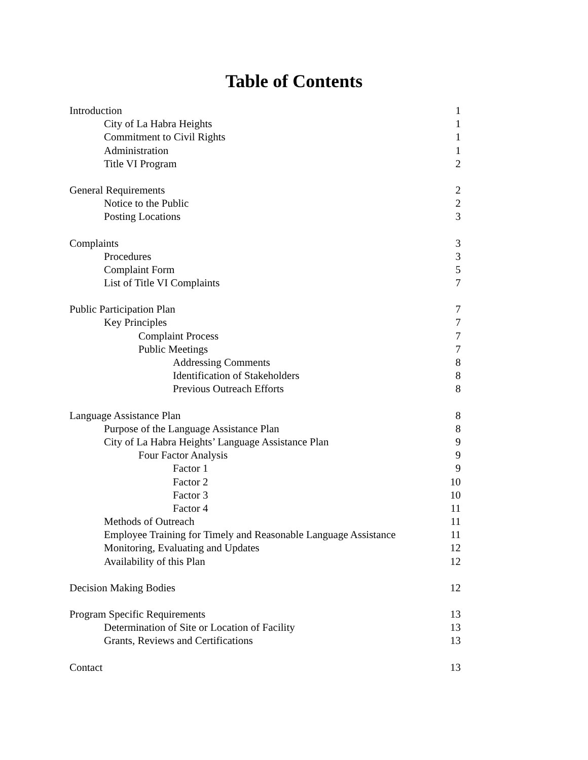Table of Contents
Introduction 1
City of La Habra Heights 1
Commitment to Civil Rights 1
Administration 1
Title VI Program 2
General Requirements 2
Notice to the Public 2
Posting Locations 3
Complaints 3
Procedures 3
Complaint Form 5
List of Title VI Complaints 7
Public Participation Plan 7
Key Principles 7
Complaint Process 7
Public Meetings 7
Addressing Comments 8
Identification of Stakeholders 8
Previous Outreach Efforts 8
Language Assistance Plan 8
Purpose of the Language Assistance Plan 8
City of La Habra Heights’ Language Assistance Plan 9
Four Factor Analysis 9
Factor 1 9
Factor 2 10
Factor 3 10
Factor 4 11
Methods of Outreach 11
Employee Training for Timely and Reasonable Language Assistance 11
Monitoring, Evaluating and Updates 12
Availability of this Plan 12
Decision Making Bodies 12
Program Specific Requirements 13
Determination of Site or Location of Facility 13
Grants, Reviews and Certifications 13
Contact 13